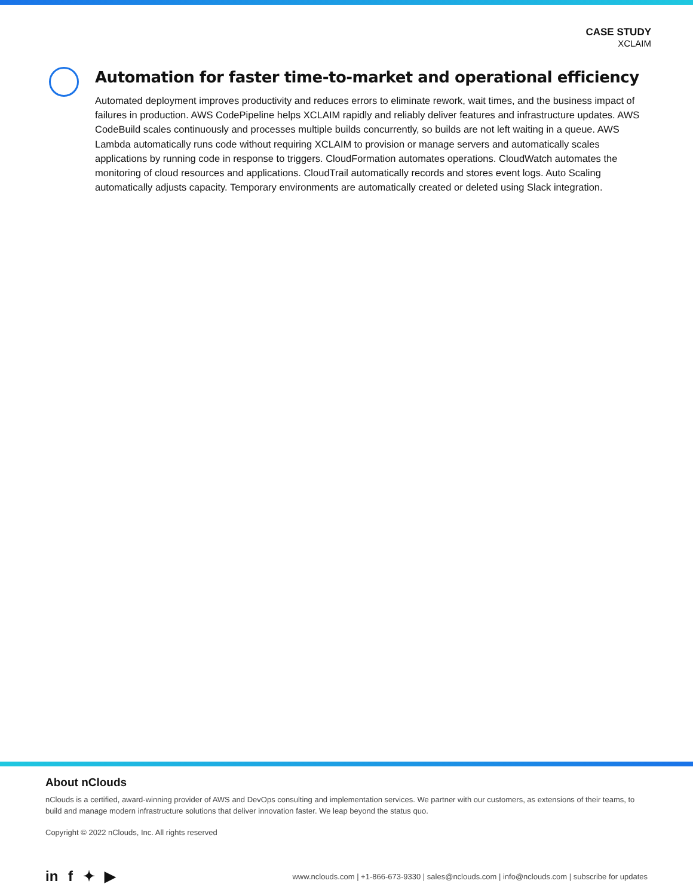CASE STUDY
XCLAIM
Automation for faster time-to-market and operational efficiency
Automated deployment improves productivity and reduces errors to eliminate rework, wait times, and the business impact of failures in production. AWS CodePipeline helps XCLAIM rapidly and reliably deliver features and infrastructure updates. AWS CodeBuild scales continuously and processes multiple builds concurrently, so builds are not left waiting in a queue. AWS Lambda automatically runs code without requiring XCLAIM to provision or manage servers and automatically scales applications by running code in response to triggers. CloudFormation automates operations. CloudWatch automates the monitoring of cloud resources and applications. CloudTrail automatically records and stores event logs. Auto Scaling automatically adjusts capacity. Temporary environments are automatically created or deleted using Slack integration.
About nClouds
nClouds is a certified, award-winning provider of AWS and DevOps consulting and implementation services. We partner with our customers, as extensions of their teams, to build and manage modern infrastructure solutions that deliver innovation faster. We leap beyond the status quo.
Copyright © 2022 nClouds, Inc. All rights reserved
in f ✦ ▶
www.nclouds.com | +1-866-673-9330 | sales@nclouds.com | info@nclouds.com | subscribe for updates